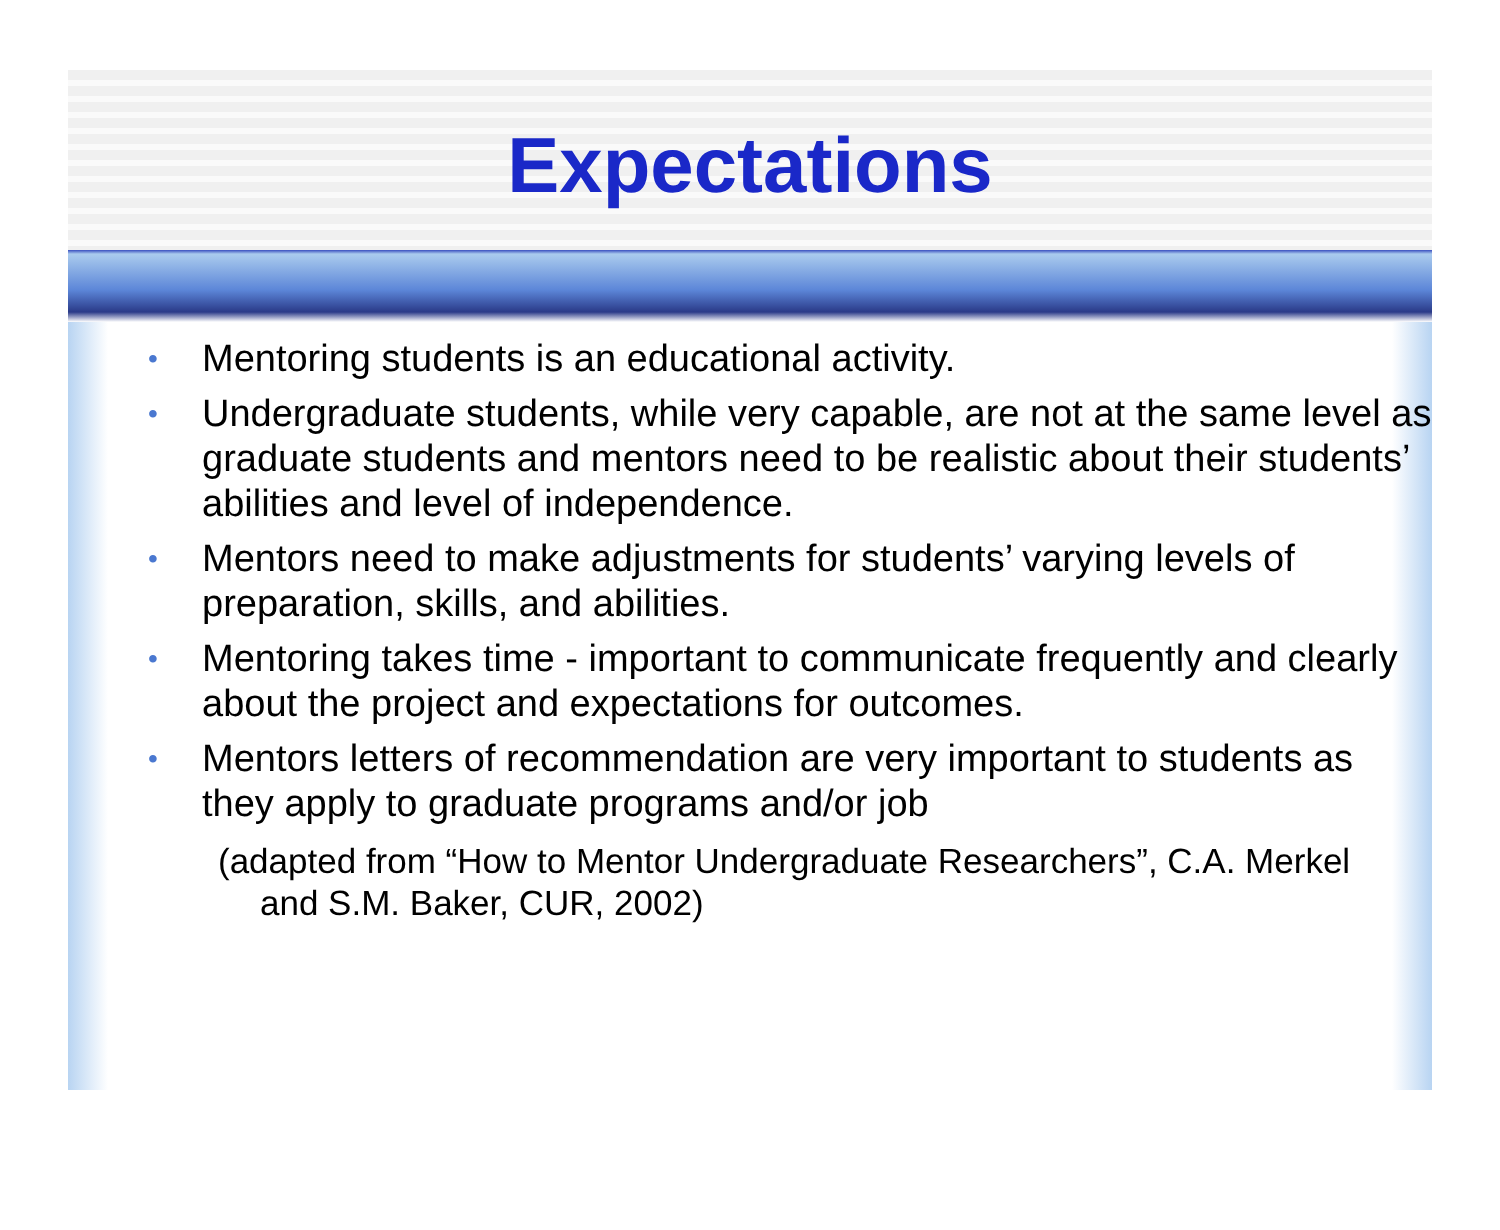Expectations
• Mentoring students is an educational activity.
• Undergraduate students, while very capable, are not at the same level as graduate students and mentors need to be realistic about their students’ abilities and level of independence.
• Mentors need to make adjustments for students’ varying levels of preparation, skills, and abilities.
• Mentoring takes time - important to communicate frequently and clearly about the project and expectations for outcomes.
• Mentors letters of recommendation are very important to students as they apply to graduate programs and/or job
(adapted from “How to Mentor Undergraduate Researchers”, C.A. Merkel and S.M. Baker, CUR, 2002)